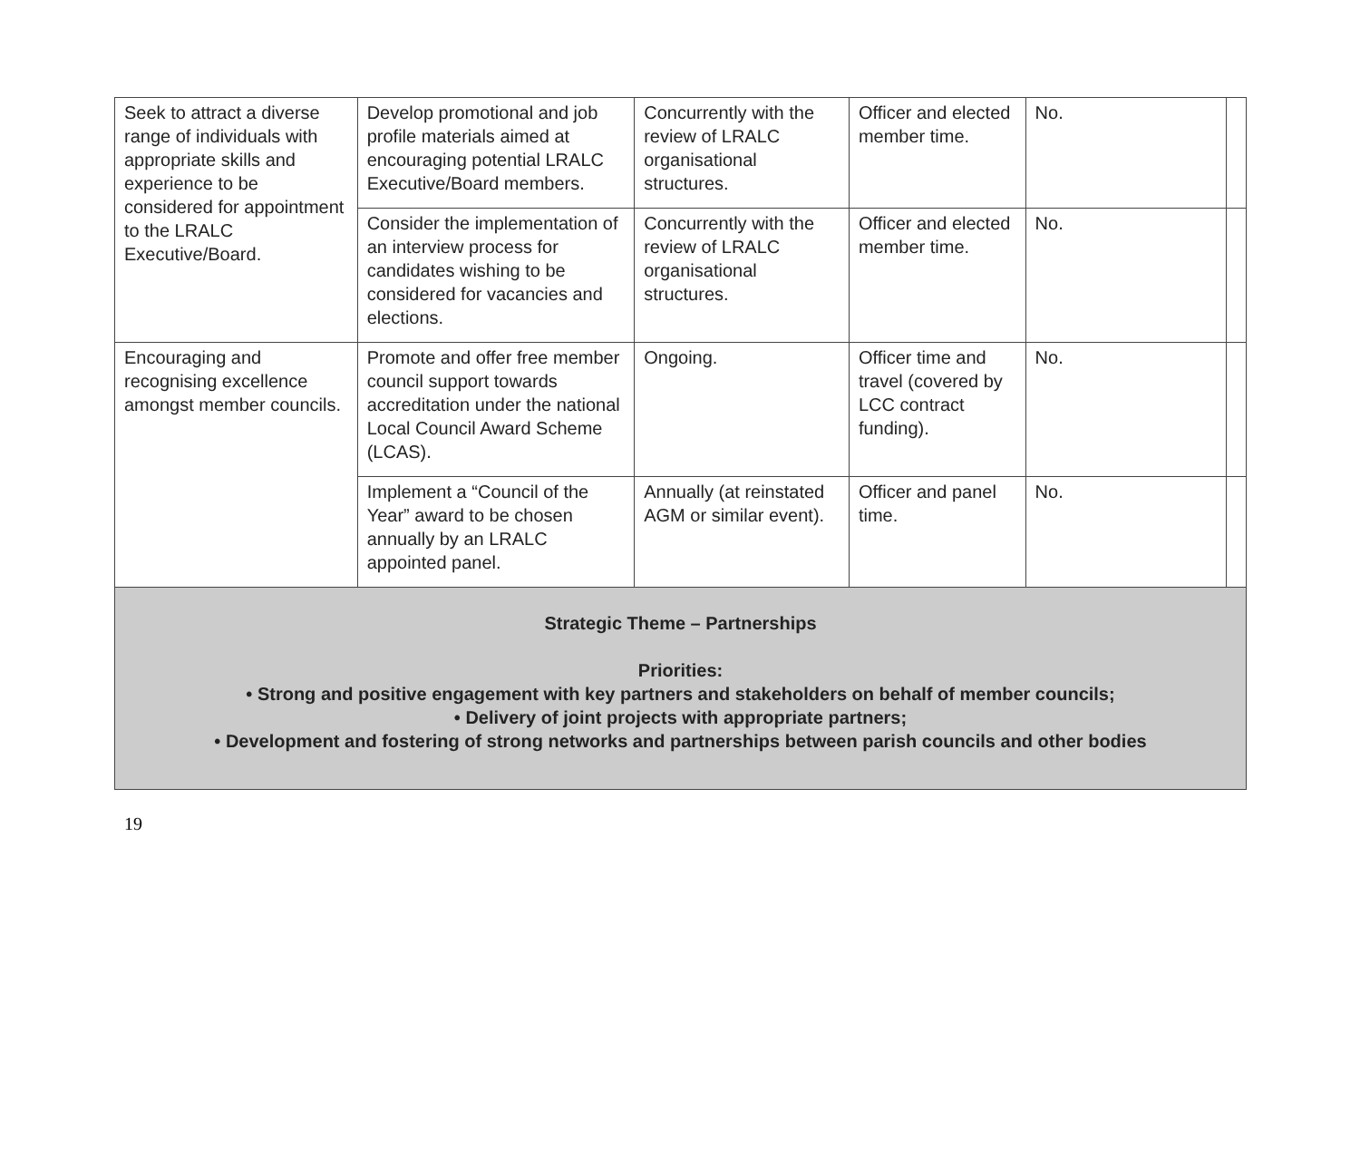| Seek to attract a diverse range of individuals with appropriate skills and experience to be considered for appointment to the LRALC Executive/Board. | Develop promotional and job profile materials aimed at encouraging potential LRALC Executive/Board members. | Concurrently with the review of LRALC organisational structures. | Officer and elected member time. | No. | |
| | Consider the implementation of an interview process for candidates wishing to be considered for vacancies and elections. | Concurrently with the review of LRALC organisational structures. | Officer and elected member time. | No. | |
| Encouraging and recognising excellence amongst member councils. | Promote and offer free member council support towards accreditation under the national Local Council Award Scheme (LCAS). | Ongoing. | Officer time and travel (covered by LCC contract funding). | No. | |
| | Implement a “Council of the Year” award to be chosen annually by an LRALC appointed panel. | Annually (at reinstated AGM or similar event). | Officer and panel time. | No. | |
| Strategic Theme – Partnerships Priorities: • Strong and positive engagement with key partners and stakeholders on behalf of member councils; • Delivery of joint projects with appropriate partners; • Development and fostering of strong networks and partnerships between parish councils and other bodies | | | | | |
19